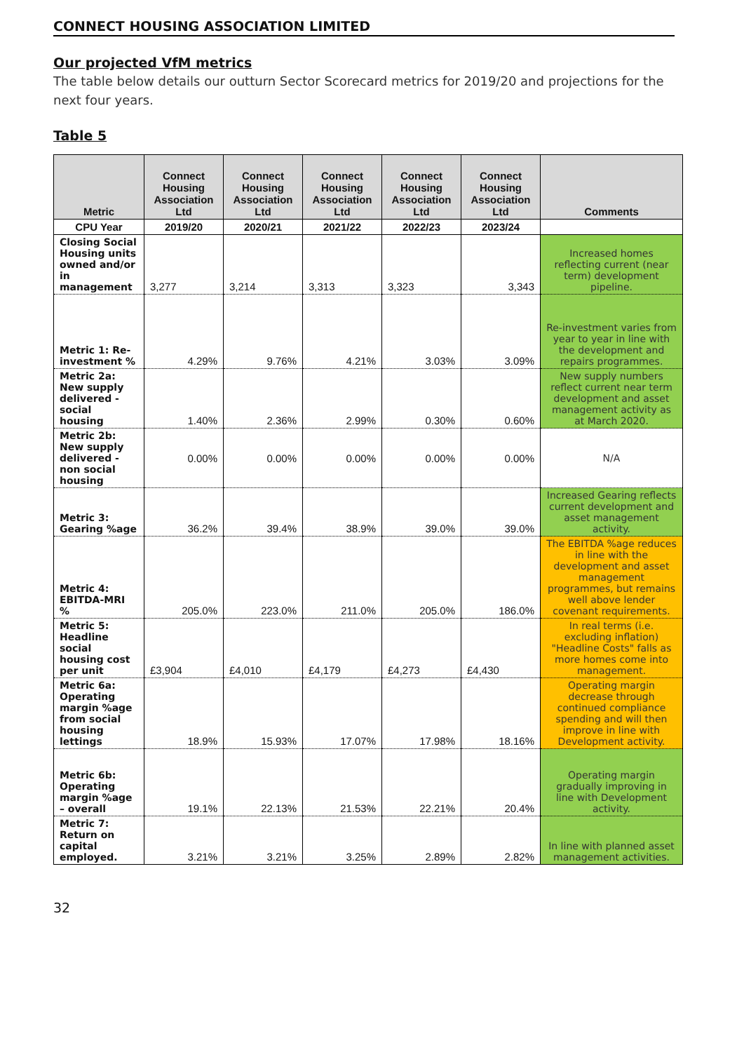CONNECT HOUSING ASSOCIATION LIMITED
Our projected VfM metrics
The table below details our outturn Sector Scorecard metrics for 2019/20 and projections for the next four years.
Table 5
| Metric | Connect Housing Association Ltd | Connect Housing Association Ltd | Connect Housing Association Ltd | Connect Housing Association Ltd | Connect Housing Association Ltd | Comments |
| --- | --- | --- | --- | --- | --- | --- |
| CPU Year | 2019/20 | 2020/21 | 2021/22 | 2022/23 | 2023/24 | |
| Closing Social Housing units owned and/or in management | 3,277 | 3,214 | 3,313 | 3,323 | 3,343 | Increased homes reflecting current (near term) development pipeline. |
| Metric 1: Re-investment % | 4.29% | 9.76% | 4.21% | 3.03% | 3.09% | Re-investment varies from year to year in line with the development and repairs programmes. |
| Metric 2a: New supply delivered - social housing | 1.40% | 2.36% | 2.99% | 0.30% | 0.60% | New supply numbers reflect current near term development and asset management activity as at March 2020. |
| Metric 2b: New supply delivered - non social housing | 0.00% | 0.00% | 0.00% | 0.00% | 0.00% | N/A |
| Metric 3: Gearing %age | 36.2% | 39.4% | 38.9% | 39.0% | 39.0% | Increased Gearing reflects current development and asset management activity. |
| Metric 4: EBITDA-MRI % | 205.0% | 223.0% | 211.0% | 205.0% | 186.0% | The EBITDA %age reduces in line with the development and asset management programmes, but remains well above lender covenant requirements. |
| Metric 5: Headline social housing cost per unit | £3,904 | £4,010 | £4,179 | £4,273 | £4,430 | In real terms (i.e. excluding inflation) "Headline Costs" falls as more homes come into management. |
| Metric 6a: Operating margin %age from social housing lettings | 18.9% | 15.93% | 17.07% | 17.98% | 18.16% | Operating margin decrease through continued compliance spending and will then improve in line with Development activity. |
| Metric 6b: Operating margin %age – overall | 19.1% | 22.13% | 21.53% | 22.21% | 20.4% | Operating margin gradually improving in line with Development activity. |
| Metric 7: Return on capital employed. | 3.21% | 3.21% | 3.25% | 2.89% | 2.82% | In line with planned asset management activities. |
32